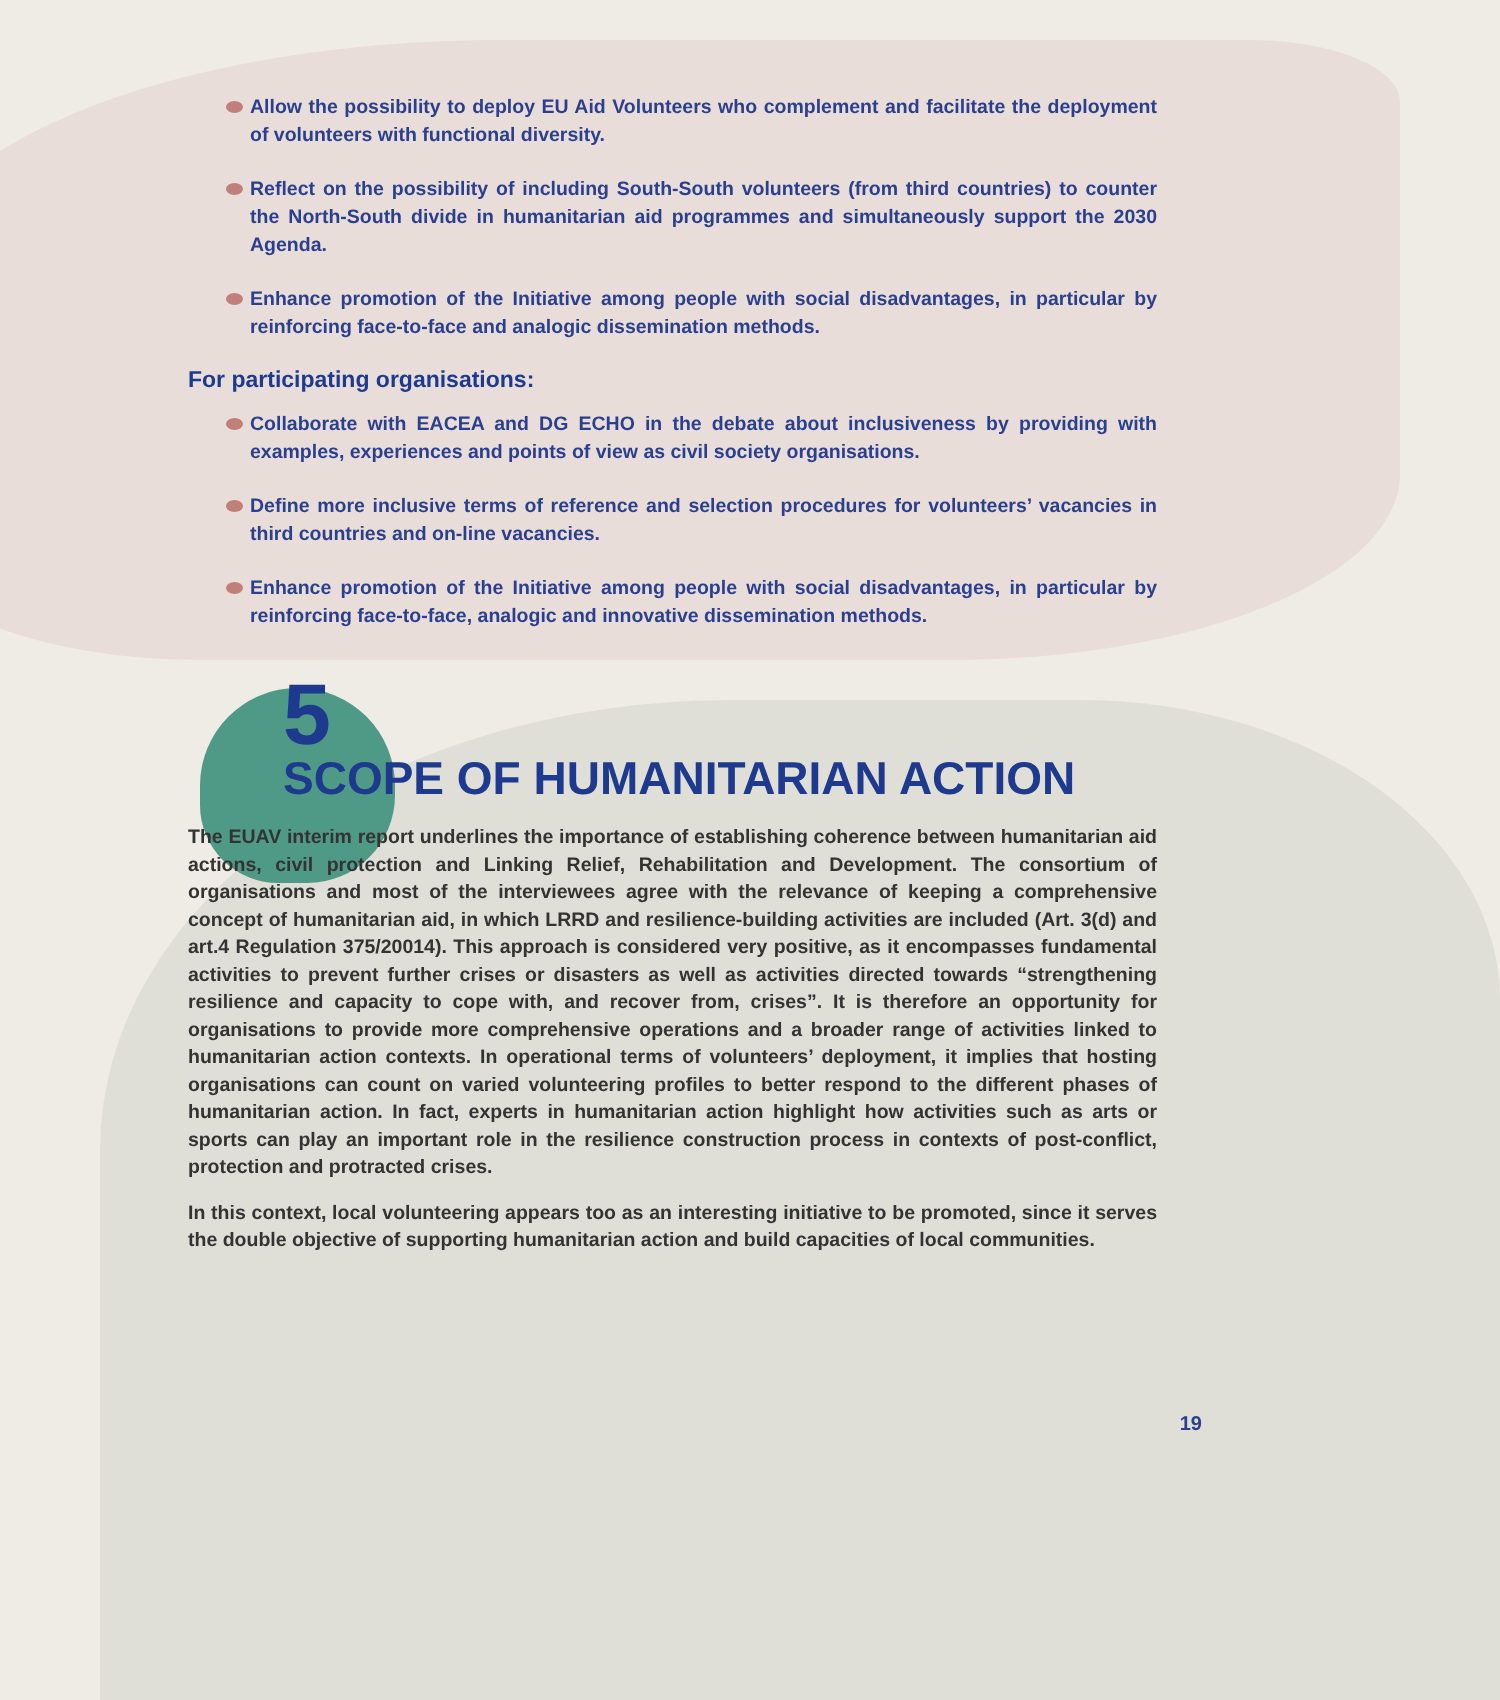Allow the possibility to deploy EU Aid Volunteers who complement and facilitate the deployment of volunteers with functional diversity.
Reflect on the possibility of including South-South volunteers (from third countries) to counter the North-South divide in humanitarian aid programmes and simultaneously support the 2030 Agenda.
Enhance promotion of the Initiative among people with social disadvantages, in particular by reinforcing face-to-face and analogic dissemination methods.
For participating organisations:
Collaborate with EACEA and DG ECHO in the debate about inclusiveness by providing with examples, experiences and points of view as civil society organisations.
Define more inclusive terms of reference and selection procedures for volunteers’ vacancies in third countries and on-line vacancies.
Enhance promotion of the Initiative among people with social disadvantages, in particular by reinforcing face-to-face, analogic and innovative dissemination methods.
5
SCOPE OF HUMANITARIAN ACTION
The EUAV interim report underlines the importance of establishing coherence between humanitarian aid actions, civil protection and Linking Relief, Rehabilitation and Development. The consortium of organisations and most of the interviewees agree with the relevance of keeping a comprehensive concept of humanitarian aid, in which LRRD and resilience-building activities are included (Art. 3(d) and art.4 Regulation 375/20014). This approach is considered very positive, as it encompasses fundamental activities to prevent further crises or disasters as well as activities directed towards “strengthening resilience and capacity to cope with, and recover from, crises”. It is therefore an opportunity for organisations to provide more comprehensive operations and a broader range of activities linked to humanitarian action contexts. In operational terms of volunteers’ deployment, it implies that hosting organisations can count on varied volunteering profiles to better respond to the different phases of humanitarian action. In fact, experts in humanitarian action highlight how activities such as arts or sports can play an important role in the resilience construction process in contexts of post-conflict, protection and protracted crises.
In this context, local volunteering appears too as an interesting initiative to be promoted, since it serves the double objective of supporting humanitarian action and build capacities of local communities.
19